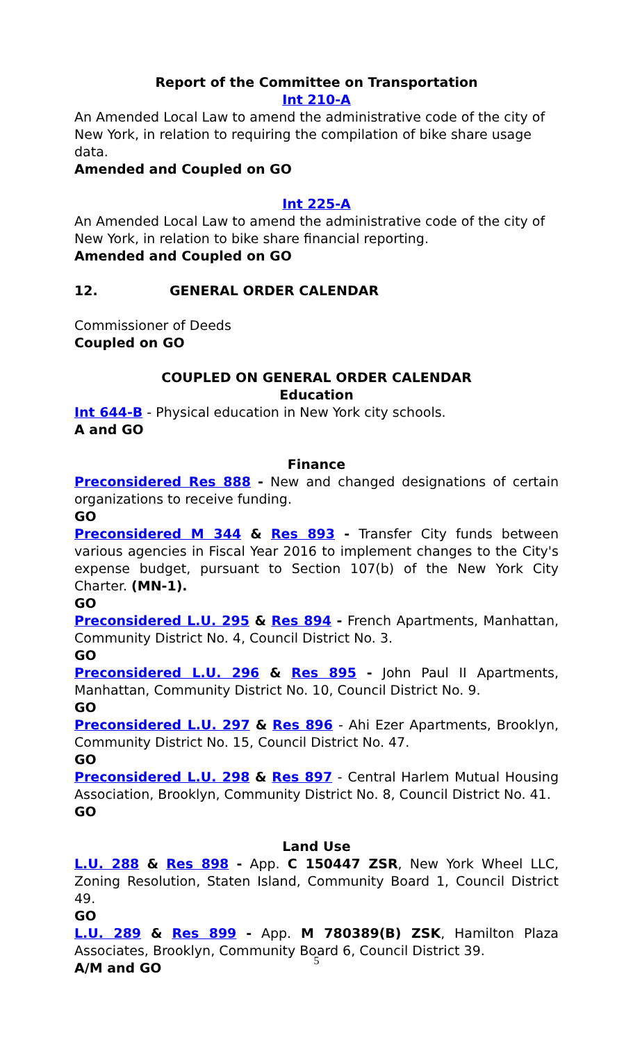Report of the Committee on Transportation
Int 210-A
An Amended Local Law to amend the administrative code of the city of New York, in relation to requiring the compilation of bike share usage data.
Amended and Coupled on GO
Int 225-A
An Amended Local Law to amend the administrative code of the city of New York, in relation to bike share financial reporting.
Amended and Coupled on GO
12. GENERAL ORDER CALENDAR
Commissioner of Deeds
Coupled on GO
COUPLED ON GENERAL ORDER CALENDAR
Education
Int 644-B - Physical education in New York city schools.
A and GO
Finance
Preconsidered Res 888 - New and changed designations of certain organizations to receive funding.
GO
Preconsidered M 344 & Res 893 - Transfer City funds between various agencies in Fiscal Year 2016 to implement changes to the City's expense budget, pursuant to Section 107(b) of the New York City Charter. (MN-1).
GO
Preconsidered L.U. 295 & Res 894 - French Apartments, Manhattan, Community District No. 4, Council District No. 3.
GO
Preconsidered L.U. 296 & Res 895 - John Paul II Apartments, Manhattan, Community District No. 10, Council District No. 9.
GO
Preconsidered L.U. 297 & Res 896 - Ahi Ezer Apartments, Brooklyn, Community District No. 15, Council District No. 47.
GO
Preconsidered L.U. 298 & Res 897 - Central Harlem Mutual Housing Association, Brooklyn, Community District No. 8, Council District No. 41.
GO
Land Use
L.U. 288 & Res 898 - App. C 150447 ZSR, New York Wheel LLC, Zoning Resolution, Staten Island, Community Board 1, Council District 49.
GO
L.U. 289 & Res 899 - App. M 780389(B) ZSK, Hamilton Plaza Associates, Brooklyn, Community Board 6, Council District 39.
A/M and GO
5